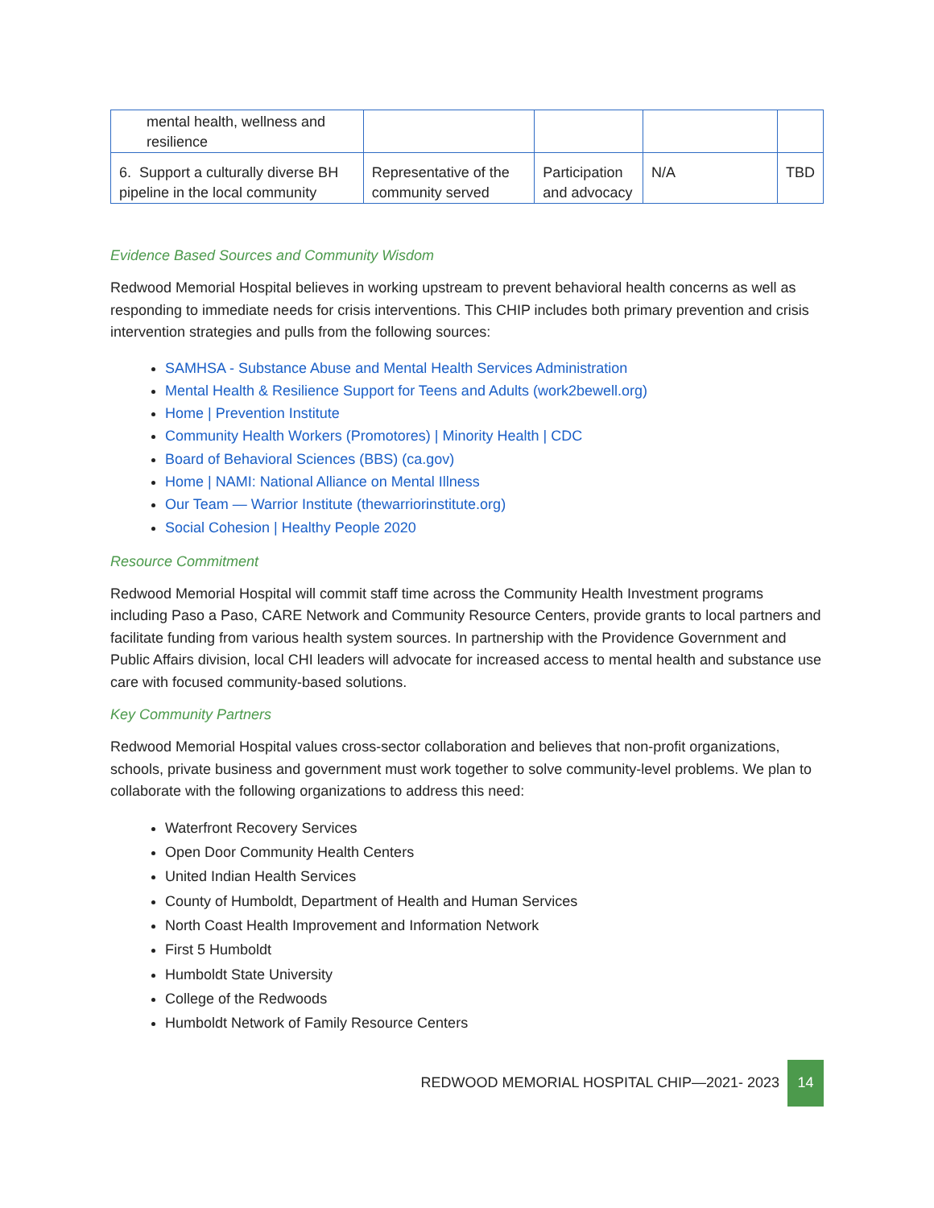| mental health, wellness and resilience | | | | |
| 6. Support a culturally diverse BH pipeline in the local community | Representative of the community served | Participation and advocacy | N/A | TBD |
Evidence Based Sources and Community Wisdom
Redwood Memorial Hospital believes in working upstream to prevent behavioral health concerns as well as responding to immediate needs for crisis interventions. This CHIP includes both primary prevention and crisis intervention strategies and pulls from the following sources:
SAMHSA - Substance Abuse and Mental Health Services Administration
Mental Health & Resilience Support for Teens and Adults (work2bewell.org)
Home | Prevention Institute
Community Health Workers (Promotores) | Minority Health | CDC
Board of Behavioral Sciences (BBS) (ca.gov)
Home | NAMI: National Alliance on Mental Illness
Our Team — Warrior Institute (thewarriorinstitute.org)
Social Cohesion | Healthy People 2020
Resource Commitment
Redwood Memorial Hospital will commit staff time across the Community Health Investment programs including Paso a Paso, CARE Network and Community Resource Centers, provide grants to local partners and facilitate funding from various health system sources. In partnership with the Providence Government and Public Affairs division, local CHI leaders will advocate for increased access to mental health and substance use care with focused community-based solutions.
Key Community Partners
Redwood Memorial Hospital values cross-sector collaboration and believes that non-profit organizations, schools, private business and government must work together to solve community-level problems. We plan to collaborate with the following organizations to address this need:
Waterfront Recovery Services
Open Door Community Health Centers
United Indian Health Services
County of Humboldt, Department of Health and Human Services
North Coast Health Improvement and Information Network
First 5 Humboldt
Humboldt State University
College of the Redwoods
Humboldt Network of Family Resource Centers
REDWOOD MEMORIAL HOSPITAL CHIP—2021- 2023 14